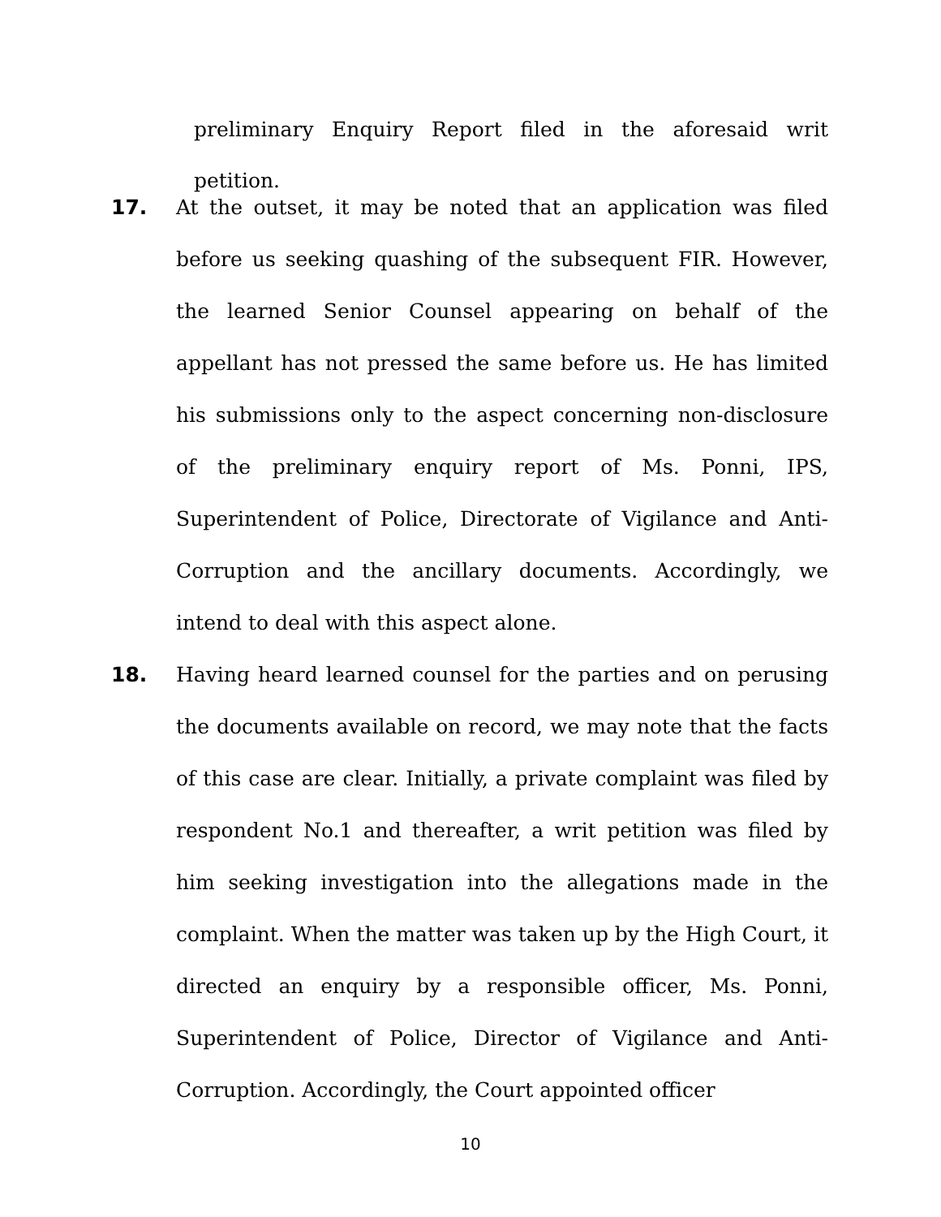preliminary Enquiry Report filed in the aforesaid writ petition.
17. At the outset, it may be noted that an application was filed before us seeking quashing of the subsequent FIR. However, the learned Senior Counsel appearing on behalf of the appellant has not pressed the same before us. He has limited his submissions only to the aspect concerning non-disclosure of the preliminary enquiry report of Ms. Ponni, IPS, Superintendent of Police, Directorate of Vigilance and Anti-Corruption and the ancillary documents. Accordingly, we intend to deal with this aspect alone.
18. Having heard learned counsel for the parties and on perusing the documents available on record, we may note that the facts of this case are clear. Initially, a private complaint was filed by respondent No.1 and thereafter, a writ petition was filed by him seeking investigation into the allegations made in the complaint. When the matter was taken up by the High Court, it directed an enquiry by a responsible officer, Ms. Ponni, Superintendent of Police, Director of Vigilance and Anti-Corruption. Accordingly, the Court appointed officer
10